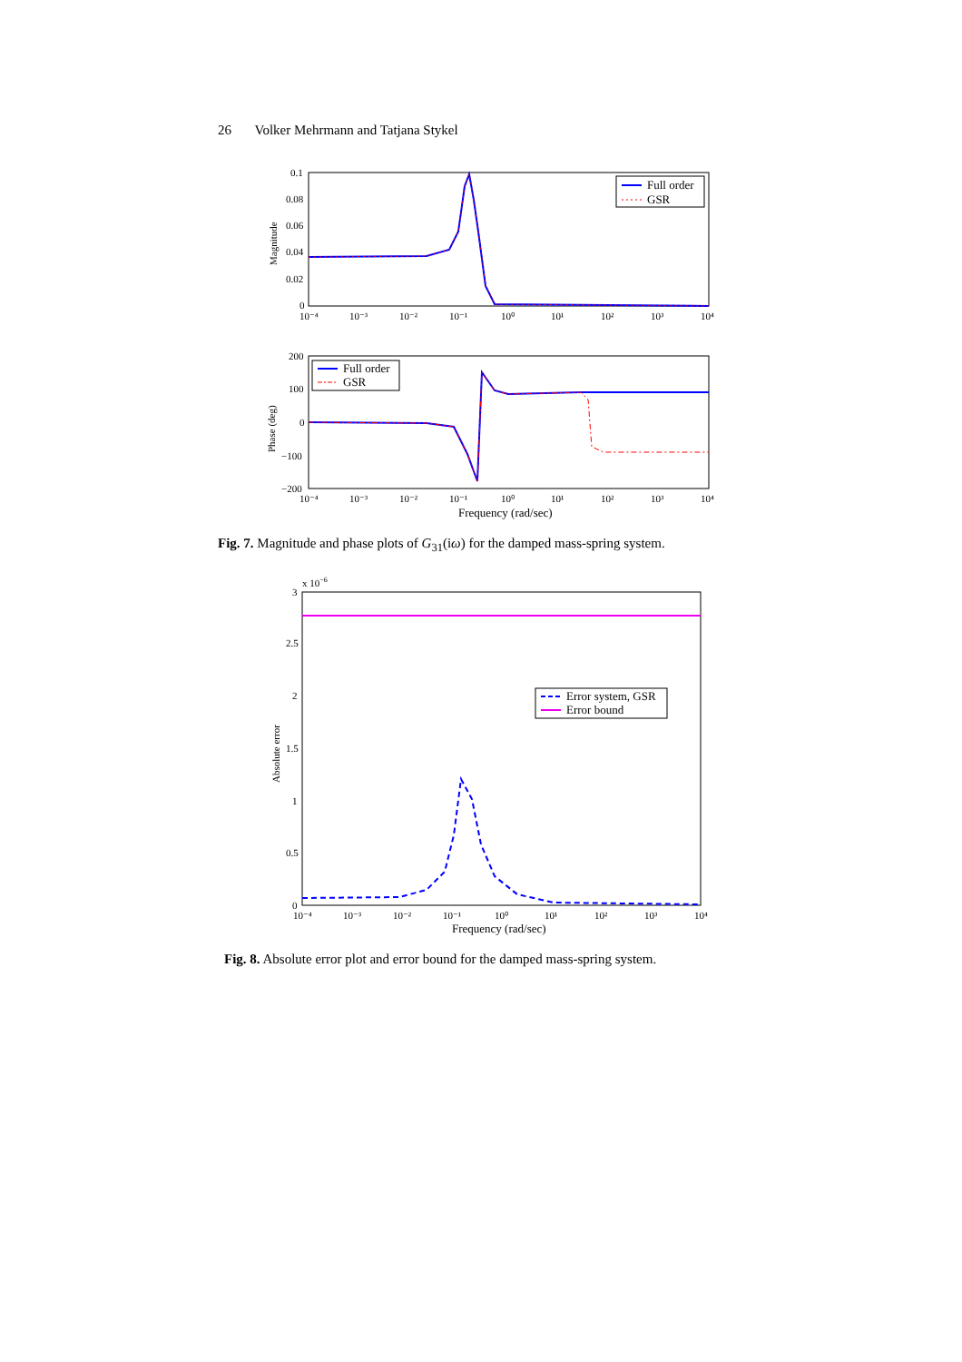26 Volker Mehrmann and Tatjana Stykel
0.1
0.08
0.06
0.04
0.02
0
Magnitude
10⁻⁴
10⁻³
10⁻²
10⁻¹
10⁰
10¹
10²
10³
10⁴
Full order
GSR
200
100
0
−100
−200
Phase (deg)
10⁻⁴
10⁻³
10⁻²
10⁻¹
10⁰
10¹
10²
10³
10⁴
Frequency (rad/sec)
Full order
GSR
Fig. 7. Magnitude and phase plots of G<sub>31</sub>(iω) for the damped mass-spring system.
x 10−6
3
2.5
2
1.5
1
0.5
0
Absolute error
10⁻⁴
10⁻³
10⁻²
10⁻¹
10⁰
10¹
10²
10³
10⁴
Frequency (rad/sec)
Error system, GSR
Error bound
Fig. 8. Absolute error plot and error bound for the damped mass-spring system.